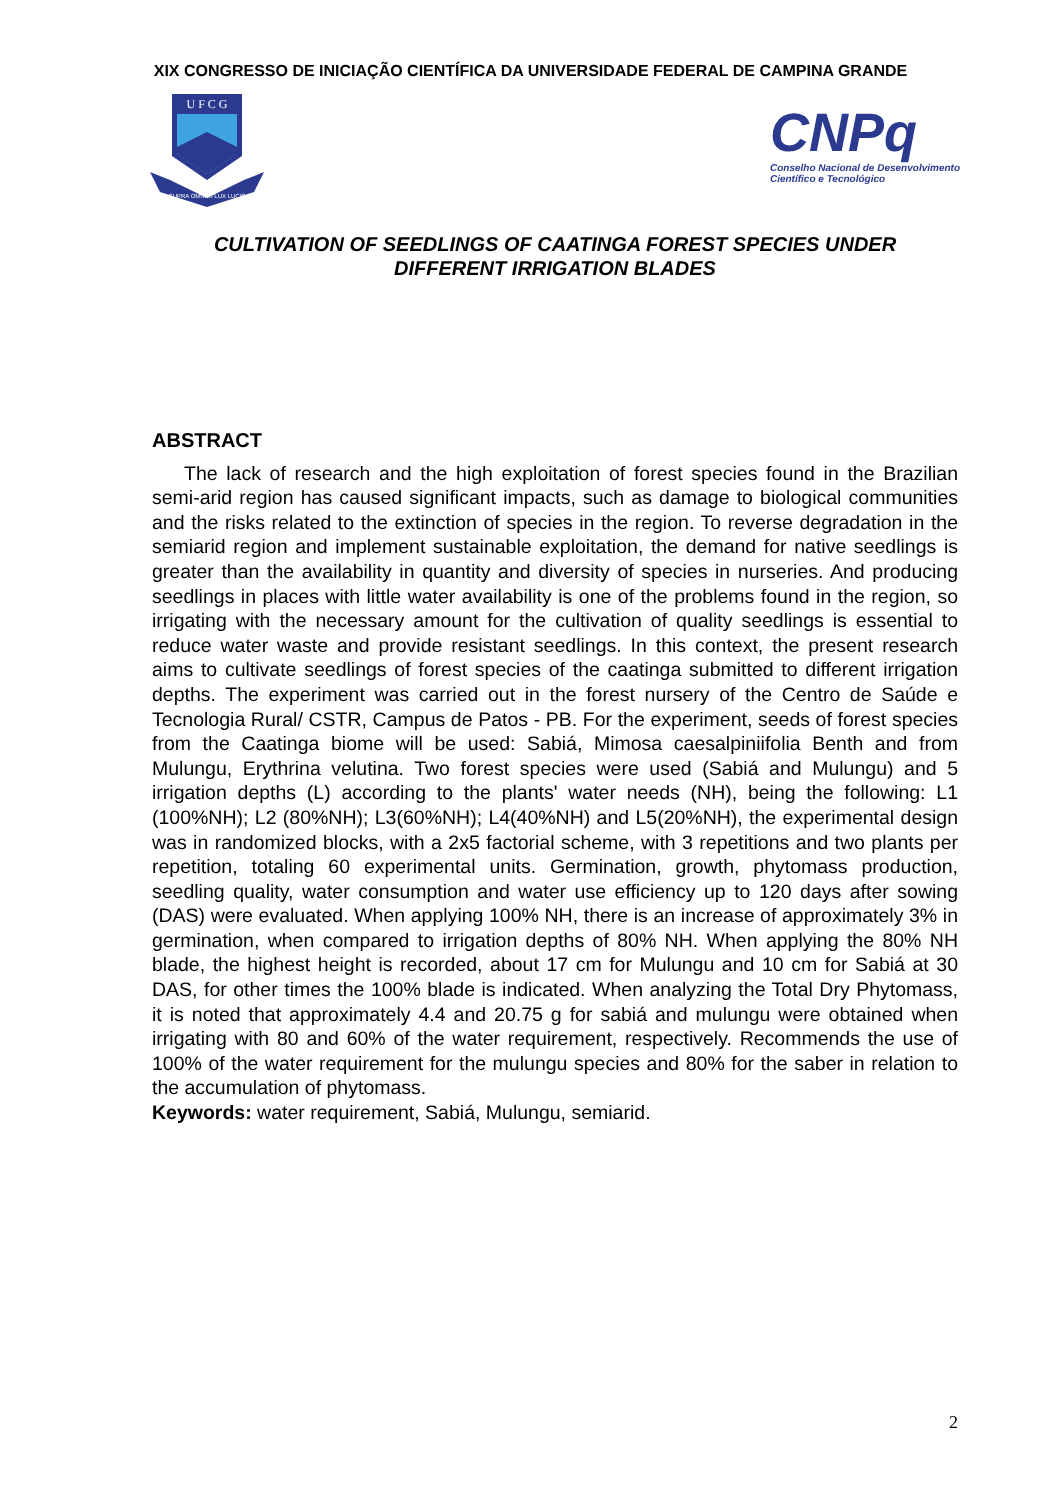XIX CONGRESSO DE INICIAÇÃO CIENTÍFICA DA UNIVERSIDADE FEDERAL DE CAMPINA GRANDE
U F C G
SUPRA OMNES LUX LUCIS
CNPq
Conselho Nacional de Desenvolvimento
Científico e Tecnológico
CULTIVATION OF SEEDLINGS OF CAATINGA FOREST SPECIES UNDER
DIFFERENT IRRIGATION BLADES
ABSTRACT
The lack of research and the high exploitation of forest species found in the Brazilian semi-arid region has caused significant impacts, such as damage to biological communities and the risks related to the extinction of species in the region. To reverse degradation in the semiarid region and implement sustainable exploitation, the demand for native seedlings is greater than the availability in quantity and diversity of species in nurseries. And producing seedlings in places with little water availability is one of the problems found in the region, so irrigating with the necessary amount for the cultivation of quality seedlings is essential to reduce water waste and provide resistant seedlings. In this context, the present research aims to cultivate seedlings of forest species of the caatinga submitted to different irrigation depths. The experiment was carried out in the forest nursery of the Centro de Saúde e Tecnologia Rural/ CSTR, Campus de Patos - PB. For the experiment, seeds of forest species from the Caatinga biome will be used: Sabiá, Mimosa caesalpiniifolia Benth and from Mulungu, Erythrina velutina. Two forest species were used (Sabiá and Mulungu) and 5 irrigation depths (L) according to the plants' water needs (NH), being the following: L1 (100%NH); L2 (80%NH); L3(60%NH); L4(40%NH) and L5(20%NH), the experimental design was in randomized blocks, with a 2x5 factorial scheme, with 3 repetitions and two plants per repetition, totaling 60 experimental units. Germination, growth, phytomass production, seedling quality, water consumption and water use efficiency up to 120 days after sowing (DAS) were evaluated. When applying 100% NH, there is an increase of approximately 3% in germination, when compared to irrigation depths of 80% NH. When applying the 80% NH blade, the highest height is recorded, about 17 cm for Mulungu and 10 cm for Sabiá at 30 DAS, for other times the 100% blade is indicated. When analyzing the Total Dry Phytomass, it is noted that approximately 4.4 and 20.75 g for sabiá and mulungu were obtained when irrigating with 80 and 60% of the water requirement, respectively. Recommends the use of 100% of the water requirement for the mulungu species and 80% for the saber in relation to the accumulation of phytomass.
Keywords: water requirement, Sabiá, Mulungu, semiarid.
2